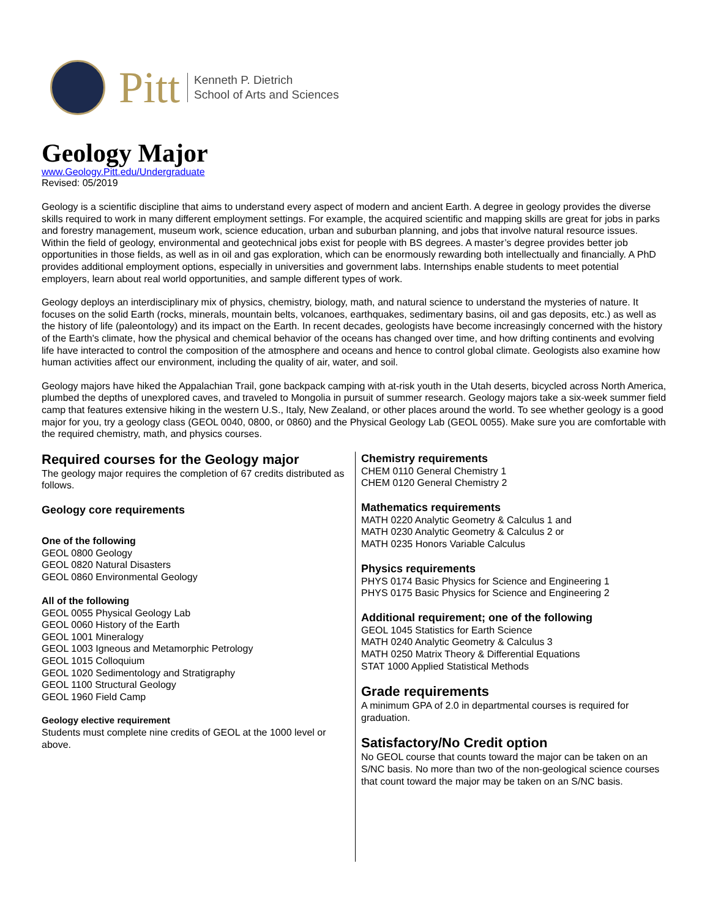Pitt
Kenneth P. Dietrich
School of Arts and Sciences
Geology Major
www.Geology.Pitt.edu/Undergraduate
Revised: 05/2019
Geology is a scientific discipline that aims to understand every aspect of modern and ancient Earth. A degree in geology provides the diverse skills required to work in many different employment settings. For example, the acquired scientific and mapping skills are great for jobs in parks and forestry management, museum work, science education, urban and suburban planning, and jobs that involve natural resource issues. Within the field of geology, environmental and geotechnical jobs exist for people with BS degrees. A master’s degree provides better job opportunities in those fields, as well as in oil and gas exploration, which can be enormously rewarding both intellectually and financially. A PhD provides additional employment options, especially in universities and government labs. Internships enable students to meet potential employers, learn about real world opportunities, and sample different types of work.
Geology deploys an interdisciplinary mix of physics, chemistry, biology, math, and natural science to understand the mysteries of nature. It focuses on the solid Earth (rocks, minerals, mountain belts, volcanoes, earthquakes, sedimentary basins, oil and gas deposits, etc.) as well as the history of life (paleontology) and its impact on the Earth. In recent decades, geologists have become increasingly concerned with the history of the Earth's climate, how the physical and chemical behavior of the oceans has changed over time, and how drifting continents and evolving life have interacted to control the composition of the atmosphere and oceans and hence to control global climate. Geologists also examine how human activities affect our environment, including the quality of air, water, and soil.
Geology majors have hiked the Appalachian Trail, gone backpack camping with at-risk youth in the Utah deserts, bicycled across North America, plumbed the depths of unexplored caves, and traveled to Mongolia in pursuit of summer research. Geology majors take a six-week summer field camp that features extensive hiking in the western U.S., Italy, New Zealand, or other places around the world. To see whether geology is a good major for you, try a geology class (GEOL 0040, 0800, or 0860) and the Physical Geology Lab (GEOL 0055). Make sure you are comfortable with the required chemistry, math, and physics courses.
Required courses for the Geology major
The geology major requires the completion of 67 credits distributed as follows.
Geology core requirements
One of the following
GEOL 0800 Geology
GEOL 0820 Natural Disasters
GEOL 0860 Environmental Geology
All of the following
GEOL 0055 Physical Geology Lab
GEOL 0060 History of the Earth
GEOL 1001 Mineralogy
GEOL 1003 Igneous and Metamorphic Petrology
GEOL 1015 Colloquium
GEOL 1020 Sedimentology and Stratigraphy
GEOL 1100 Structural Geology
GEOL 1960 Field Camp
Geology elective requirement
Students must complete nine credits of GEOL at the 1000 level or above.
Chemistry requirements
CHEM 0110 General Chemistry 1
CHEM 0120 General Chemistry 2
Mathematics requirements
MATH 0220 Analytic Geometry & Calculus 1 and
MATH 0230 Analytic Geometry & Calculus 2 or
MATH 0235 Honors Variable Calculus
Physics requirements
PHYS 0174 Basic Physics for Science and Engineering 1
PHYS 0175 Basic Physics for Science and Engineering 2
Additional requirement; one of the following
GEOL 1045 Statistics for Earth Science
MATH 0240 Analytic Geometry & Calculus 3
MATH 0250 Matrix Theory & Differential Equations
STAT 1000 Applied Statistical Methods
Grade requirements
A minimum GPA of 2.0 in departmental courses is required for graduation.
Satisfactory/No Credit option
No GEOL course that counts toward the major can be taken on an S/NC basis. No more than two of the non-geological science courses that count toward the major may be taken on an S/NC basis.